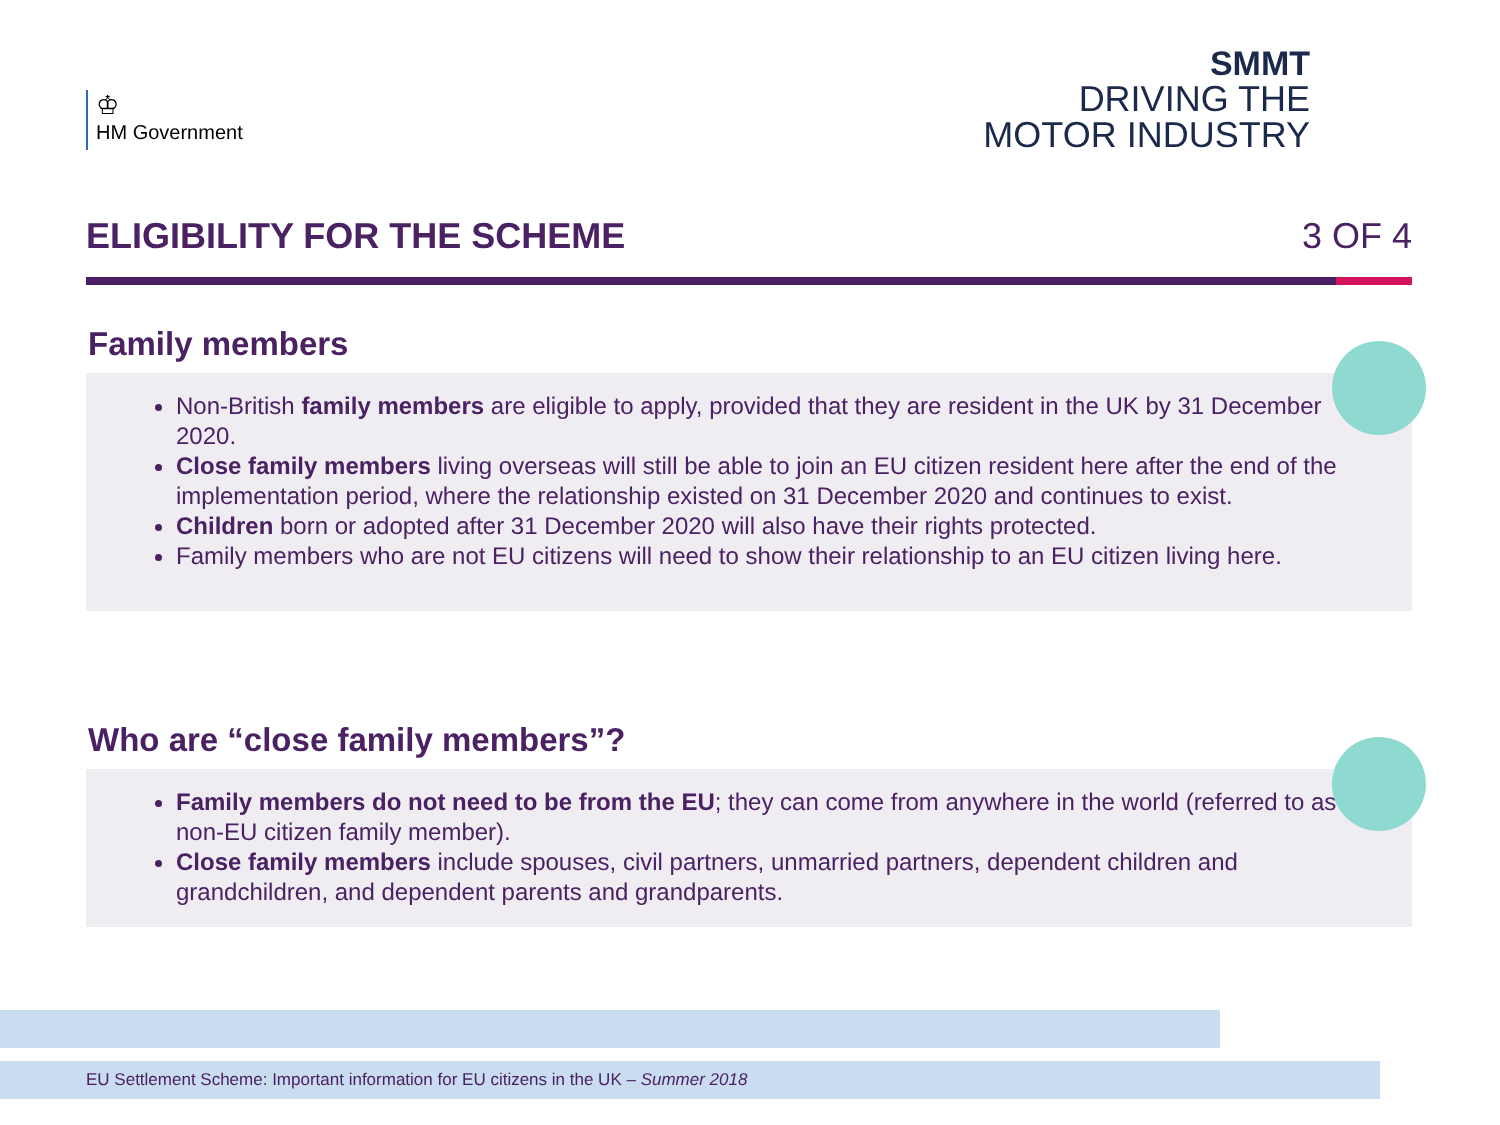♔
HM Government
SMMT
DRIVING THE
MOTOR INDUSTRY
ELIGIBILITY FOR THE SCHEME 3 OF 4
Family members
Non-British family members are eligible to apply, provided that they are resident in the UK by 31 December 2020.
Close family members living overseas will still be able to join an EU citizen resident here after the end of the implementation period, where the relationship existed on 31 December 2020 and continues to exist.
Children born or adopted after 31 December 2020 will also have their rights protected.
Family members who are not EU citizens will need to show their relationship to an EU citizen living here.
Who are “close family members”?
Family members do not need to be from the EU; they can come from anywhere in the world (referred to as non-EU citizen family member).
Close family members include spouses, civil partners, unmarried partners, dependent children and grandchildren, and dependent parents and grandparents.
EU Settlement Scheme: Important information for EU citizens in the UK – Summer 2018